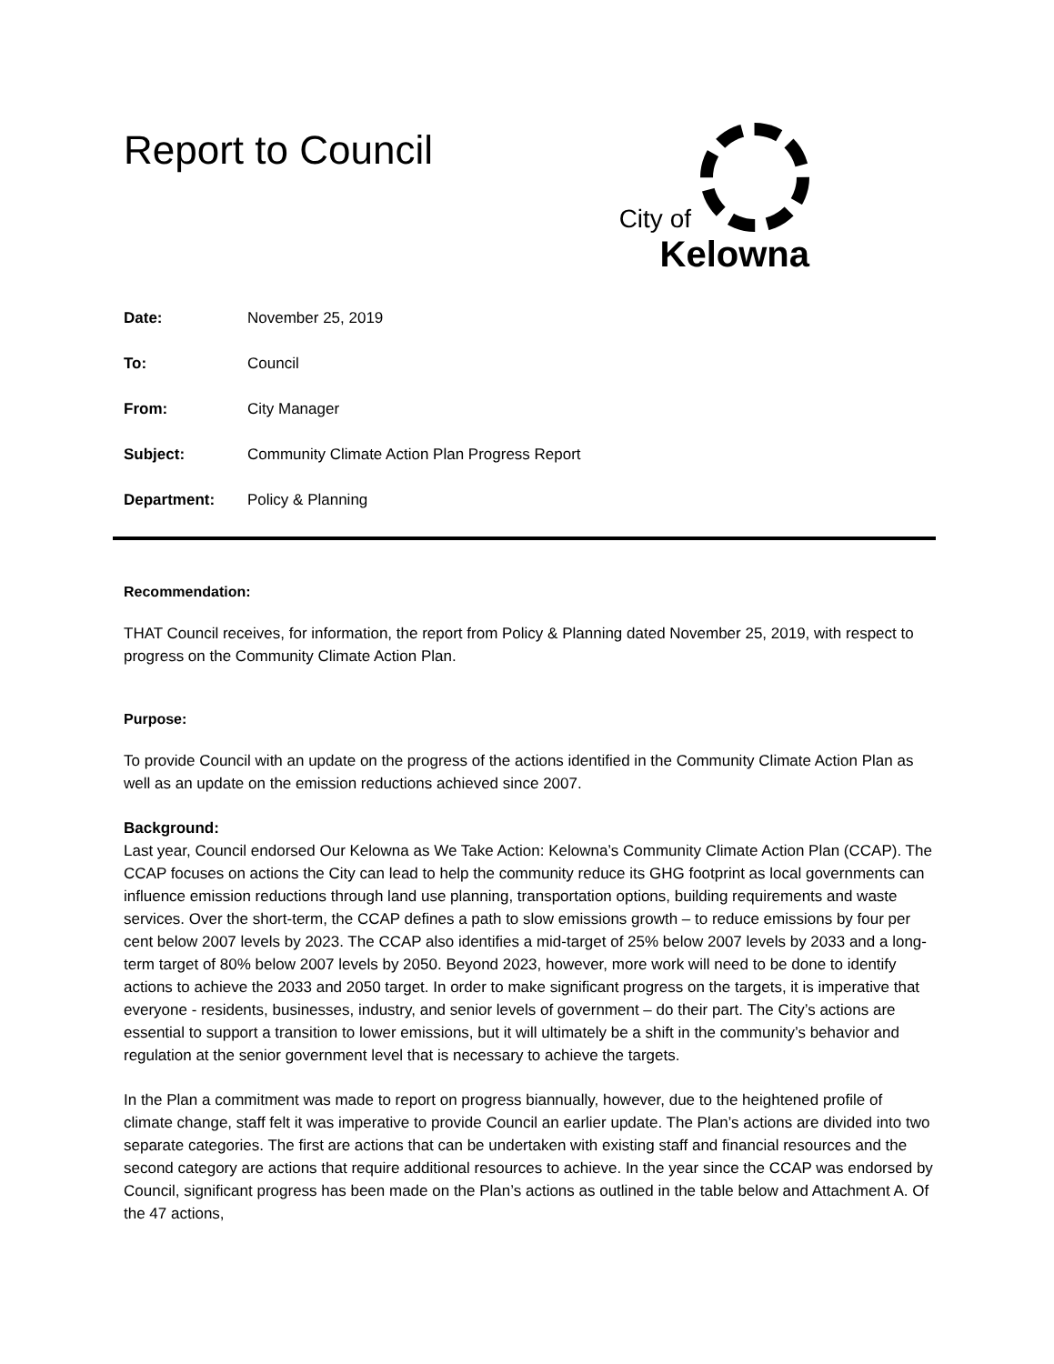Report to Council
City of
Kelowna
Date: November 25, 2019
To: Council
From: City Manager
Subject: Community Climate Action Plan Progress Report
Department: Policy & Planning
Recommendation:
THAT Council receives, for information, the report from Policy & Planning dated November 25, 2019, with respect to progress on the Community Climate Action Plan.
Purpose:
To provide Council with an update on the progress of the actions identified in the Community Climate Action Plan as well as an update on the emission reductions achieved since 2007.
Background:
Last year, Council endorsed Our Kelowna as We Take Action: Kelowna’s Community Climate Action Plan (CCAP). The CCAP focuses on actions the City can lead to help the community reduce its GHG footprint as local governments can influence emission reductions through land use planning, transportation options, building requirements and waste services. Over the short-term, the CCAP defines a path to slow emissions growth – to reduce emissions by four per cent below 2007 levels by 2023. The CCAP also identifies a mid-target of 25% below 2007 levels by 2033 and a long-term target of 80% below 2007 levels by 2050. Beyond 2023, however, more work will need to be done to identify actions to achieve the 2033 and 2050 target. In order to make significant progress on the targets, it is imperative that everyone - residents, businesses, industry, and senior levels of government – do their part. The City’s actions are essential to support a transition to lower emissions, but it will ultimately be a shift in the community’s behavior and regulation at the senior government level that is necessary to achieve the targets.
In the Plan a commitment was made to report on progress biannually, however, due to the heightened profile of climate change, staff felt it was imperative to provide Council an earlier update. The Plan’s actions are divided into two separate categories. The first are actions that can be undertaken with existing staff and financial resources and the second category are actions that require additional resources to achieve. In the year since the CCAP was endorsed by Council, significant progress has been made on the Plan’s actions as outlined in the table below and Attachment A. Of the 47 actions,